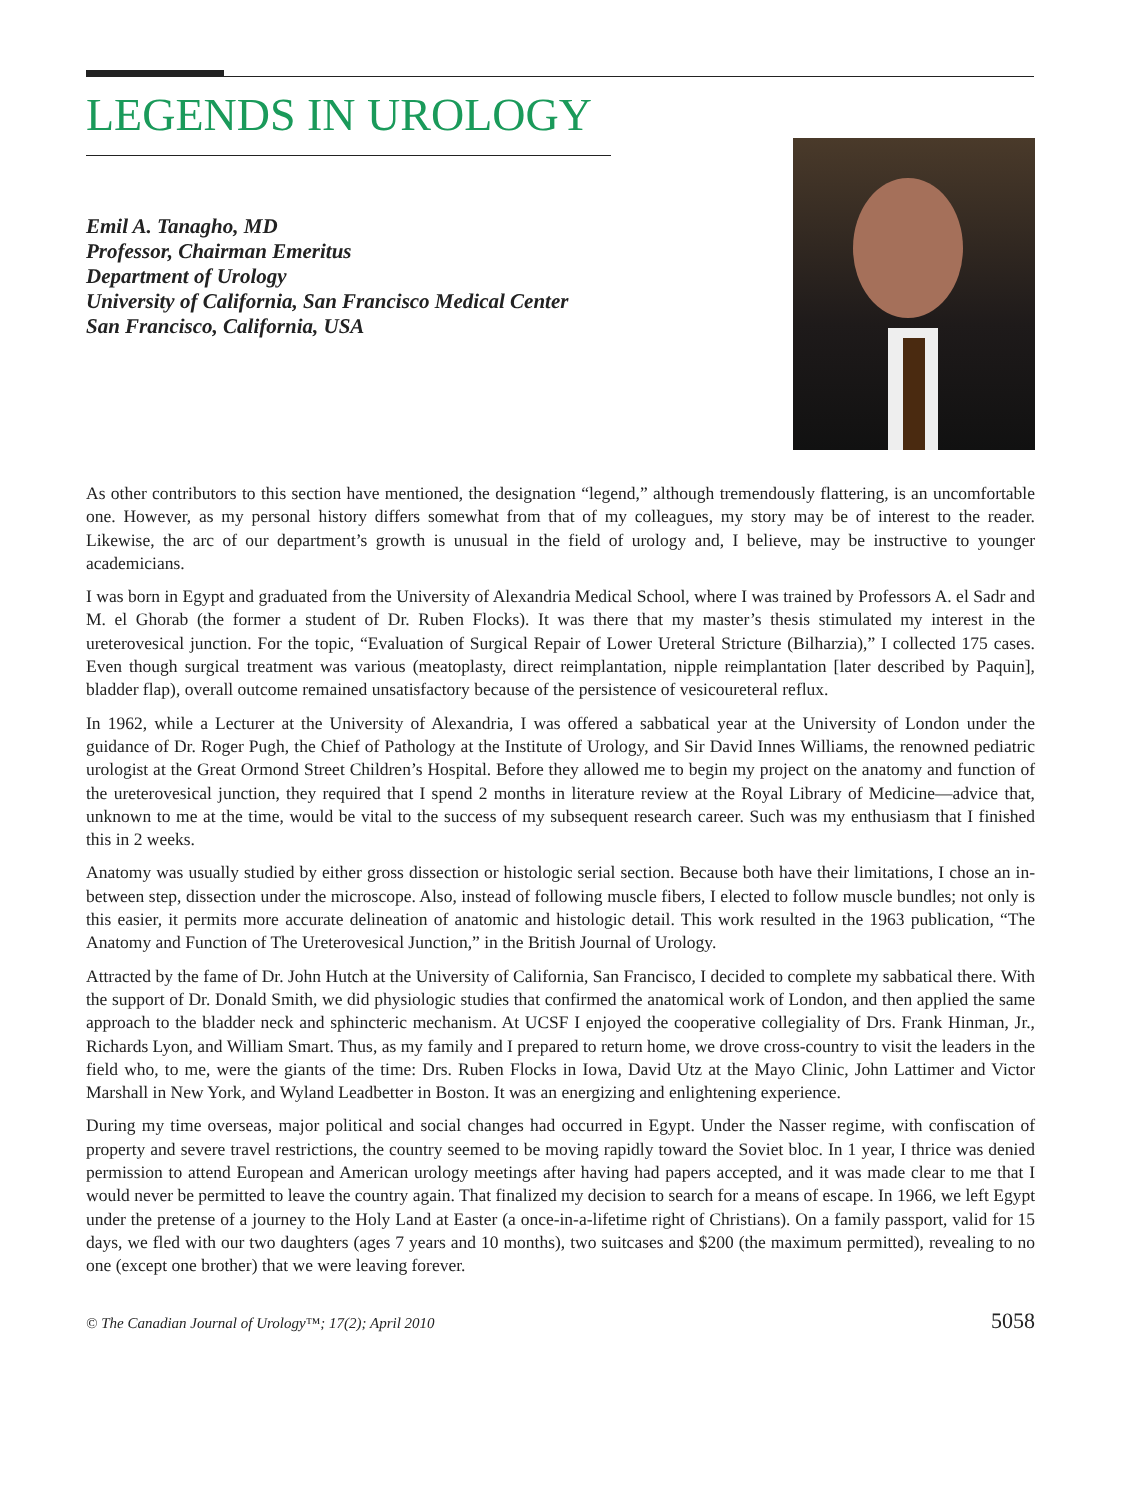LEGENDS IN UROLOGY
Emil A. Tanagho, MD
Professor, Chairman Emeritus
Department of Urology
University of California, San Francisco Medical Center
San Francisco, California, USA
As other contributors to this section have mentioned, the designation “legend,” although tremendously flattering, is an uncomfortable one. However, as my personal history differs somewhat from that of my colleagues, my story may be of interest to the reader. Likewise, the arc of our department’s growth is unusual in the field of urology and, I believe, may be instructive to younger academicians.
I was born in Egypt and graduated from the University of Alexandria Medical School, where I was trained by Professors A. el Sadr and M. el Ghorab (the former a student of Dr. Ruben Flocks). It was there that my master’s thesis stimulated my interest in the ureterovesical junction. For the topic, “Evaluation of Surgical Repair of Lower Ureteral Stricture (Bilharzia),” I collected 175 cases. Even though surgical treatment was various (meatoplasty, direct reimplantation, nipple reimplantation [later described by Paquin], bladder flap), overall outcome remained unsatisfactory because of the persistence of vesicoureteral reflux.
In 1962, while a Lecturer at the University of Alexandria, I was offered a sabbatical year at the University of London under the guidance of Dr. Roger Pugh, the Chief of Pathology at the Institute of Urology, and Sir David Innes Williams, the renowned pediatric urologist at the Great Ormond Street Children’s Hospital. Before they allowed me to begin my project on the anatomy and function of the ureterovesical junction, they required that I spend 2 months in literature review at the Royal Library of Medicine—advice that, unknown to me at the time, would be vital to the success of my subsequent research career. Such was my enthusiasm that I finished this in 2 weeks.
Anatomy was usually studied by either gross dissection or histologic serial section. Because both have their limitations, I chose an in-between step, dissection under the microscope. Also, instead of following muscle fibers, I elected to follow muscle bundles; not only is this easier, it permits more accurate delineation of anatomic and histologic detail. This work resulted in the 1963 publication, “The Anatomy and Function of The Ureterovesical Junction,” in the British Journal of Urology.
Attracted by the fame of Dr. John Hutch at the University of California, San Francisco, I decided to complete my sabbatical there. With the support of Dr. Donald Smith, we did physiologic studies that confirmed the anatomical work of London, and then applied the same approach to the bladder neck and sphincteric mechanism. At UCSF I enjoyed the cooperative collegiality of Drs. Frank Hinman, Jr., Richards Lyon, and William Smart. Thus, as my family and I prepared to return home, we drove cross-country to visit the leaders in the field who, to me, were the giants of the time: Drs. Ruben Flocks in Iowa, David Utz at the Mayo Clinic, John Lattimer and Victor Marshall in New York, and Wyland Leadbetter in Boston. It was an energizing and enlightening experience.
During my time overseas, major political and social changes had occurred in Egypt. Under the Nasser regime, with confiscation of property and severe travel restrictions, the country seemed to be moving rapidly toward the Soviet bloc. In 1 year, I thrice was denied permission to attend European and American urology meetings after having had papers accepted, and it was made clear to me that I would never be permitted to leave the country again. That finalized my decision to search for a means of escape. In 1966, we left Egypt under the pretense of a journey to the Holy Land at Easter (a once-in-a-lifetime right of Christians). On a family passport, valid for 15 days, we fled with our two daughters (ages 7 years and 10 months), two suitcases and $200 (the maximum permitted), revealing to no one (except one brother) that we were leaving forever.
© The Canadian Journal of Urology™; 17(2); April 2010 5058